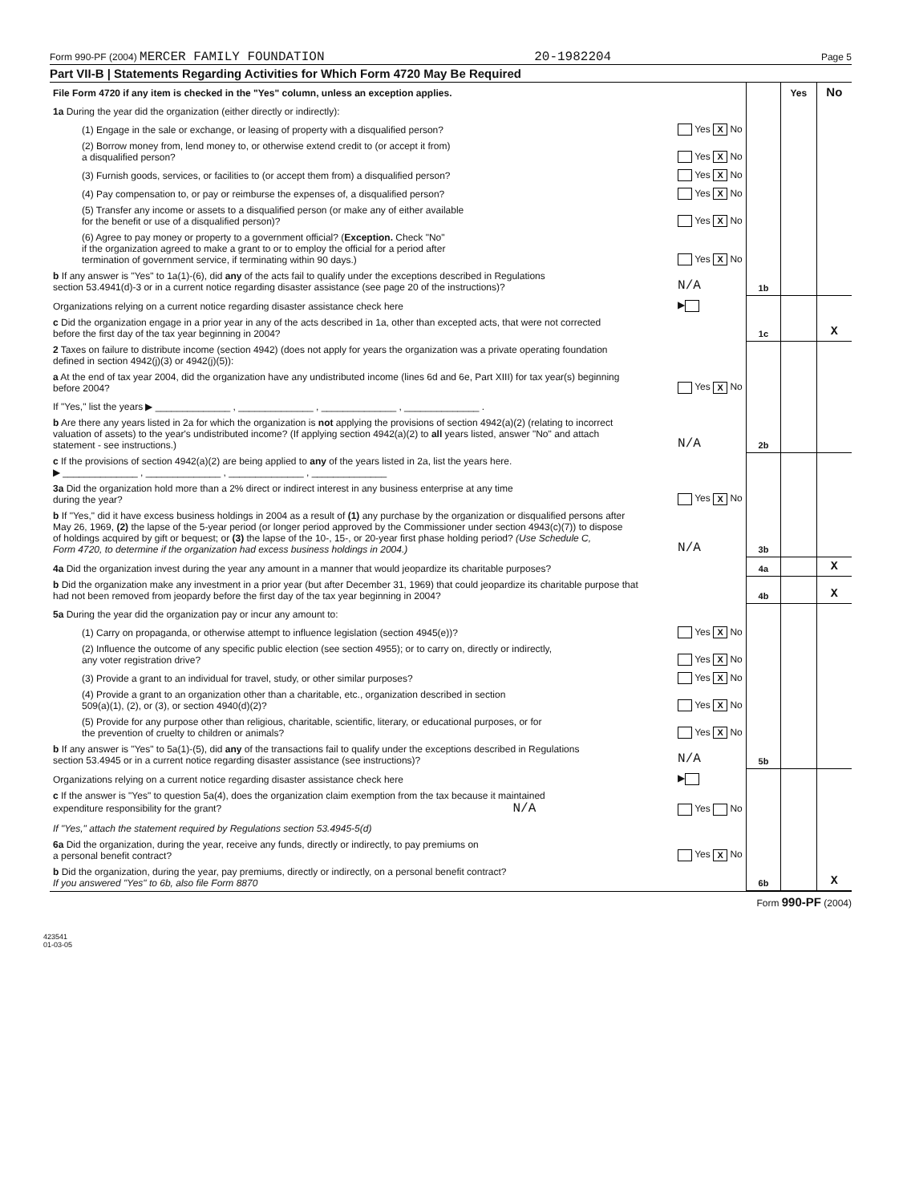Form 990-PF (2004) MERCER FAMILY FOUNDATION 20-1982204 Page 5
Part VII-B | Statements Regarding Activities for Which Form 4720 May Be Required
| File Form 4720 if any item is checked in the "Yes" column, unless an exception applies. | | | Yes | No |
| 1a During the year did the organization (either directly or indirectly): | | | | |
| (1) Engage in the sale or exchange, or leasing of property with a disqualified person? | Yes X No | | | |
| (2) Borrow money from, lend money to, or otherwise extend credit to (or accept it from) a disqualified person? | Yes X No | | | |
| (3) Furnish goods, services, or facilities to (or accept them from) a disqualified person? | Yes X No | | | |
| (4) Pay compensation to, or pay or reimburse the expenses of, a disqualified person? | Yes X No | | | |
| (5) Transfer any income or assets to a disqualified person (or make any of either available for the benefit or use of a disqualified person)? | Yes X No | | | |
| (6) Agree to pay money or property to a government official? ( Exception. Check "No" if the organization agreed to make a grant to or to employ the official for a period after termination of government service, if terminating within 90 days.) | Yes X No | | | |
| b If any answer is "Yes" to 1a(1)-(6), did any of the acts fail to qualify under the exceptions described in Regulations section 53.4941(d)-3 or in a current notice regarding disaster assistance (see page 20 of the instructions)? | N/A | 1b | | |
| Organizations relying on a current notice regarding disaster assistance check here | ▶ | | | |
| c Did the organization engage in a prior year in any of the acts described in 1a, other than excepted acts, that were not corrected before the first day of the tax year beginning in 2004? | | 1c | | X |
| 2 Taxes on failure to distribute income (section 4942) (does not apply for years the organization was a private operating foundation defined in section 4942(j)(3) or 4942(j)(5)): | | | | |
| a At the end of tax year 2004, did the organization have any undistributed income (lines 6d and 6e, Part XIII) for tax year(s) beginning before 2004? | Yes X No | | | |
| If "Yes," list the years ▶ ______________ , ______________ , ______________ , ______________ . | | | | |
| b Are there any years listed in 2a for which the organization is not applying the provisions of section 4942(a)(2) (relating to incorrect valuation of assets) to the year's undistributed income? (If applying section 4942(a)(2) to all years listed, answer "No" and attach statement - see instructions.) | N/A | 2b | | |
| c If the provisions of section 4942(a)(2) are being applied to any of the years listed in 2a, list the years here. ▶ ______________ , ______________ , ______________ , ______________ | | | | |
| 3a Did the organization hold more than a 2% direct or indirect interest in any business enterprise at any time during the year? | Yes X No | | | |
| b If "Yes," did it have excess business holdings in 2004 as a result of (1) any purchase by the organization or disqualified persons after May 26, 1969, (2) the lapse of the 5-year period (or longer period approved by the Commissioner under section 4943(c)(7)) to dispose of holdings acquired by gift or bequest; or (3) the lapse of the 10-, 15-, or 20-year first phase holding period? (Use Schedule C, Form 4720, to determine if the organization had excess business holdings in 2004.) | N/A | 3b | | |
| 4a Did the organization invest during the year any amount in a manner that would jeopardize its charitable purposes? | | 4a | | X |
| b Did the organization make any investment in a prior year (but after December 31, 1969) that could jeopardize its charitable purpose that had not been removed from jeopardy before the first day of the tax year beginning in 2004? | | 4b | | X |
| 5a During the year did the organization pay or incur any amount to: | | | | |
| (1) Carry on propaganda, or otherwise attempt to influence legislation (section 4945(e))? | Yes X No | | | |
| (2) Influence the outcome of any specific public election (see section 4955); or to carry on, directly or indirectly, any voter registration drive? | Yes X No | | | |
| (3) Provide a grant to an individual for travel, study, or other similar purposes? | Yes X No | | | |
| (4) Provide a grant to an organization other than a charitable, etc., organization described in section 509(a)(1), (2), or (3), or section 4940(d)(2)? | Yes X No | | | |
| (5) Provide for any purpose other than religious, charitable, scientific, literary, or educational purposes, or for the prevention of cruelty to children or animals? | Yes X No | | | |
| b If any answer is "Yes" to 5a(1)-(5), did any of the transactions fail to qualify under the exceptions described in Regulations section 53.4945 or in a current notice regarding disaster assistance (see instructions)? | N/A | 5b | | |
| Organizations relying on a current notice regarding disaster assistance check here | ▶ | | | |
| c If the answer is "Yes" to question 5a(4), does the organization claim exemption from the tax because it maintained expenditure responsibility for the grant? N/A | Yes No | | | |
| If "Yes," attach the statement required by Regulations section 53.4945-5(d) | | | | |
| 6a Did the organization, during the year, receive any funds, directly or indirectly, to pay premiums on a personal benefit contract? | Yes X No | | | |
| b Did the organization, during the year, pay premiums, directly or indirectly, on a personal benefit contract? If you answered "Yes" to 6b, also file Form 8870 | | 6b | | X |
Form 990-PF (2004)
423541
01-03-05